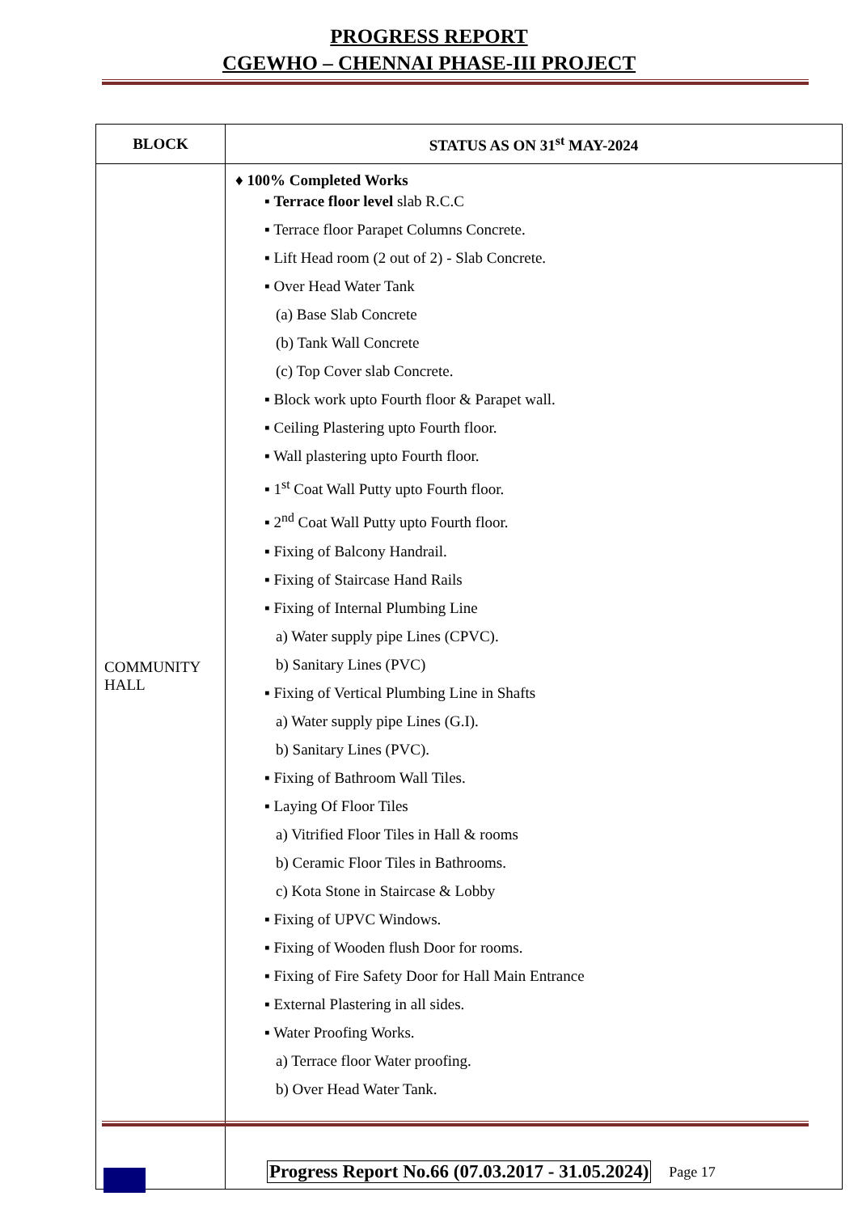PROGRESS REPORT
CGEWHO – CHENNAI PHASE-III PROJECT
| BLOCK | STATUS AS ON 31<sup>st</sup> MAY-2024 |
| --- | --- |
| COMMUNITY HALL | ♦ 100% Completed Works ▪ Terrace floor level slab R.C.C ▪ Terrace floor Parapet Columns Concrete. ▪ Lift Head room (2 out of 2) - Slab Concrete. ▪ Over Head Water Tank (a) Base Slab Concrete (b) Tank Wall Concrete (c) Top Cover slab Concrete. ▪ Block work upto Fourth floor & Parapet wall. ▪ Ceiling Plastering upto Fourth floor. ▪ Wall plastering upto Fourth floor. ▪ 1<sup>st</sup> Coat Wall Putty upto Fourth floor. ▪ 2<sup>nd</sup> Coat Wall Putty upto Fourth floor. ▪ Fixing of Balcony Handrail. ▪ Fixing of Staircase Hand Rails ▪ Fixing of Internal Plumbing Line a) Water supply pipe Lines (CPVC). b) Sanitary Lines (PVC) ▪ Fixing of Vertical Plumbing Line in Shafts a) Water supply pipe Lines (G.I). b) Sanitary Lines (PVC). ▪ Fixing of Bathroom Wall Tiles. ▪ Laying Of Floor Tiles a) Vitrified Floor Tiles in Hall & rooms b) Ceramic Floor Tiles in Bathrooms. c) Kota Stone in Staircase & Lobby ▪ Fixing of UPVC Windows. ▪ Fixing of Wooden flush Door for rooms. ▪ Fixing of Fire Safety Door for Hall Main Entrance ▪ External Plastering in all sides. ▪ Water Proofing Works. a) Terrace floor Water proofing. b) Over Head Water Tank. |
Progress Report No.66 (07.03.2017 - 31.05.2024) Page 17